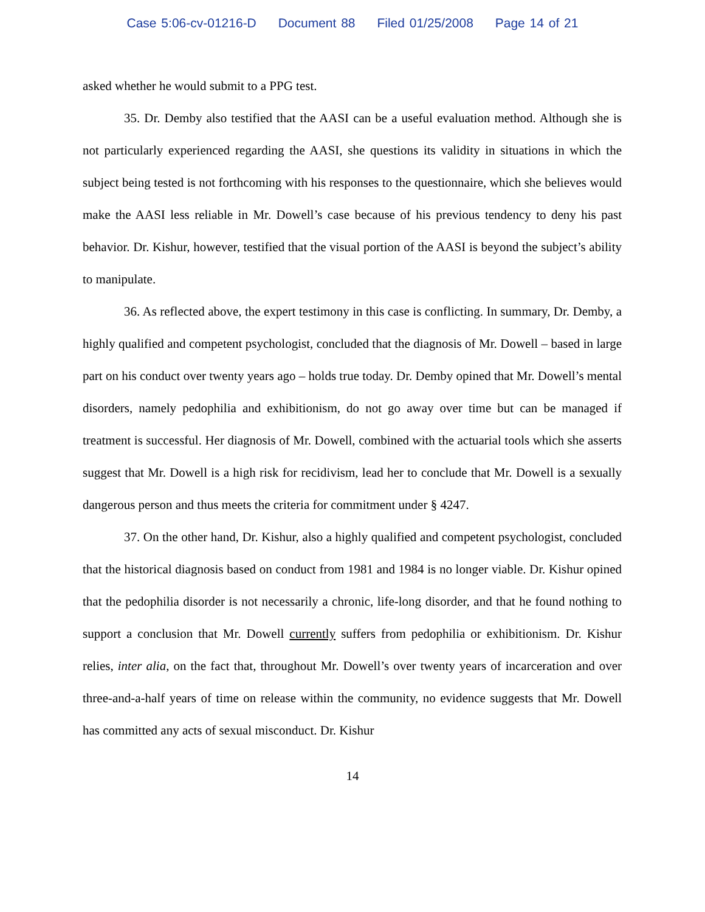Case 5:06-cv-01216-D Document 88 Filed 01/25/2008 Page 14 of 21
asked whether he would submit to a PPG test.
35. Dr. Demby also testified that the AASI can be a useful evaluation method. Although she is not particularly experienced regarding the AASI, she questions its validity in situations in which the subject being tested is not forthcoming with his responses to the questionnaire, which she believes would make the AASI less reliable in Mr. Dowell’s case because of his previous tendency to deny his past behavior. Dr. Kishur, however, testified that the visual portion of the AASI is beyond the subject’s ability to manipulate.
36. As reflected above, the expert testimony in this case is conflicting. In summary, Dr. Demby, a highly qualified and competent psychologist, concluded that the diagnosis of Mr. Dowell – based in large part on his conduct over twenty years ago – holds true today. Dr. Demby opined that Mr. Dowell’s mental disorders, namely pedophilia and exhibitionism, do not go away over time but can be managed if treatment is successful. Her diagnosis of Mr. Dowell, combined with the actuarial tools which she asserts suggest that Mr. Dowell is a high risk for recidivism, lead her to conclude that Mr. Dowell is a sexually dangerous person and thus meets the criteria for commitment under § 4247.
37. On the other hand, Dr. Kishur, also a highly qualified and competent psychologist, concluded that the historical diagnosis based on conduct from 1981 and 1984 is no longer viable. Dr. Kishur opined that the pedophilia disorder is not necessarily a chronic, life-long disorder, and that he found nothing to support a conclusion that Mr. Dowell currently suffers from pedophilia or exhibitionism. Dr. Kishur relies, inter alia, on the fact that, throughout Mr. Dowell’s over twenty years of incarceration and over three-and-a-half years of time on release within the community, no evidence suggests that Mr. Dowell has committed any acts of sexual misconduct. Dr. Kishur
14